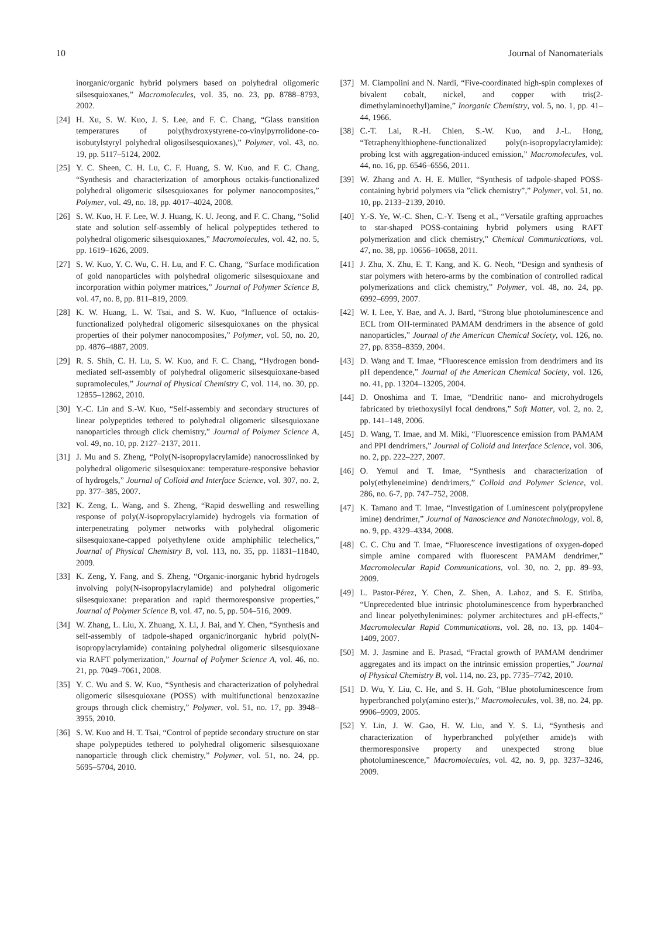10 Journal of Nanomaterials
inorganic/organic hybrid polymers based on polyhedral oligomeric silsesquioxanes,” Macromolecules, vol. 35, no. 23, pp. 8788–8793, 2002.
[24] H. Xu, S. W. Kuo, J. S. Lee, and F. C. Chang, “Glass transition temperatures of poly(hydroxystyrene-co-vinylpyrrolidone-co-isobutylstyryl polyhedral oligosilsesquioxanes),” Polymer, vol. 43, no. 19, pp. 5117–5124, 2002.
[25] Y. C. Sheen, C. H. Lu, C. F. Huang, S. W. Kuo, and F. C. Chang, “Synthesis and characterization of amorphous octakis-functionalized polyhedral oligomeric silsesquioxanes for polymer nanocomposites,” Polymer, vol. 49, no. 18, pp. 4017–4024, 2008.
[26] S. W. Kuo, H. F. Lee, W. J. Huang, K. U. Jeong, and F. C. Chang, “Solid state and solution self-assembly of helical polypeptides tethered to polyhedral oligomeric silsesquioxanes,” Macromolecules, vol. 42, no. 5, pp. 1619–1626, 2009.
[27] S. W. Kuo, Y. C. Wu, C. H. Lu, and F. C. Chang, “Surface modification of gold nanoparticles with polyhedral oligomeric silsesquioxane and incorporation within polymer matrices,” Journal of Polymer Science B, vol. 47, no. 8, pp. 811–819, 2009.
[28] K. W. Huang, L. W. Tsai, and S. W. Kuo, “Influence of octakis-functionalized polyhedral oligomeric silsesquioxanes on the physical properties of their polymer nanocomposites,” Polymer, vol. 50, no. 20, pp. 4876–4887, 2009.
[29] R. S. Shih, C. H. Lu, S. W. Kuo, and F. C. Chang, “Hydrogen bond-mediated self-assembly of polyhedral oligomeric silsesquioxane-based supramolecules,” Journal of Physical Chemistry C, vol. 114, no. 30, pp. 12855–12862, 2010.
[30] Y.-C. Lin and S.-W. Kuo, “Self-assembly and secondary structures of linear polypeptides tethered to polyhedral oligomeric silsesquioxane nanoparticles through click chemistry,” Journal of Polymer Science A, vol. 49, no. 10, pp. 2127–2137, 2011.
[31] J. Mu and S. Zheng, “Poly(N-isopropylacrylamide) nanocrosslinked by polyhedral oligomeric silsesquioxane: temperature-responsive behavior of hydrogels,” Journal of Colloid and Interface Science, vol. 307, no. 2, pp. 377–385, 2007.
[32] K. Zeng, L. Wang, and S. Zheng, “Rapid deswelling and reswelling response of poly(N-isopropylacrylamide) hydrogels via formation of interpenetrating polymer networks with polyhedral oligomeric silsesquioxane-capped polyethylene oxide amphiphilic telechelics,” Journal of Physical Chemistry B, vol. 113, no. 35, pp. 11831–11840, 2009.
[33] K. Zeng, Y. Fang, and S. Zheng, “Organic-inorganic hybrid hydrogels involving poly(N-isopropylacrylamide) and polyhedral oligomeric silsesquioxane: preparation and rapid thermoresponsive properties,” Journal of Polymer Science B, vol. 47, no. 5, pp. 504–516, 2009.
[34] W. Zhang, L. Liu, X. Zhuang, X. Li, J. Bai, and Y. Chen, “Synthesis and self-assembly of tadpole-shaped organic/inorganic hybrid poly(N-isopropylacrylamide) containing polyhedral oligomeric silsesquioxane via RAFT polymerization,” Journal of Polymer Science A, vol. 46, no. 21, pp. 7049–7061, 2008.
[35] Y. C. Wu and S. W. Kuo, “Synthesis and characterization of polyhedral oligomeric silsesquioxane (POSS) with multifunctional benzoxazine groups through click chemistry,” Polymer, vol. 51, no. 17, pp. 3948–3955, 2010.
[36] S. W. Kuo and H. T. Tsai, “Control of peptide secondary structure on star shape polypeptides tethered to polyhedral oligomeric silsesquioxane nanoparticle through click chemistry,” Polymer, vol. 51, no. 24, pp. 5695–5704, 2010.
[37] M. Ciampolini and N. Nardi, “Five-coordinated high-spin complexes of bivalent cobalt, nickel, and copper with tris(2-dimethylaminoethyl)amine,” Inorganic Chemistry, vol. 5, no. 1, pp. 41–44, 1966.
[38] C.-T. Lai, R.-H. Chien, S.-W. Kuo, and J.-L. Hong, “Tetraphenylthiophene-functionalized poly(n-isopropylacrylamide): probing lcst with aggregation-induced emission,” Macromolecules, vol. 44, no. 16, pp. 6546–6556, 2011.
[39] W. Zhang and A. H. E. Müller, “Synthesis of tadpole-shaped POSS-containing hybrid polymers via ”click chemistry”,” Polymer, vol. 51, no. 10, pp. 2133–2139, 2010.
[40] Y.-S. Ye, W.-C. Shen, C.-Y. Tseng et al., “Versatile grafting approaches to star-shaped POSS-containing hybrid polymers using RAFT polymerization and click chemistry,” Chemical Communications, vol. 47, no. 38, pp. 10656–10658, 2011.
[41] J. Zhu, X. Zhu, E. T. Kang, and K. G. Neoh, “Design and synthesis of star polymers with hetero-arms by the combination of controlled radical polymerizations and click chemistry,” Polymer, vol. 48, no. 24, pp. 6992–6999, 2007.
[42] W. I. Lee, Y. Bae, and A. J. Bard, “Strong blue photoluminescence and ECL from OH-terminated PAMAM dendrimers in the absence of gold nanoparticles,” Journal of the American Chemical Society, vol. 126, no. 27, pp. 8358–8359, 2004.
[43] D. Wang and T. Imae, “Fluorescence emission from dendrimers and its pH dependence,” Journal of the American Chemical Society, vol. 126, no. 41, pp. 13204–13205, 2004.
[44] D. Onoshima and T. Imae, “Dendritic nano- and microhydrogels fabricated by triethoxysilyl focal dendrons,” Soft Matter, vol. 2, no. 2, pp. 141–148, 2006.
[45] D. Wang, T. Imae, and M. Miki, “Fluorescence emission from PAMAM and PPI dendrimers,” Journal of Colloid and Interface Science, vol. 306, no. 2, pp. 222–227, 2007.
[46] O. Yemul and T. Imae, “Synthesis and characterization of poly(ethyleneimine) dendrimers,” Colloid and Polymer Science, vol. 286, no. 6-7, pp. 747–752, 2008.
[47] K. Tamano and T. Imae, “Investigation of Luminescent poly(propylene imine) dendrimer,” Journal of Nanoscience and Nanotechnology, vol. 8, no. 9, pp. 4329–4334, 2008.
[48] C. C. Chu and T. Imae, “Fluorescence investigations of oxygen-doped simple amine compared with fluorescent PAMAM dendrimer,” Macromolecular Rapid Communications, vol. 30, no. 2, pp. 89–93, 2009.
[49] L. Pastor-Pérez, Y. Chen, Z. Shen, A. Lahoz, and S. E. Stiriba, “Unprecedented blue intrinsic photoluminescence from hyperbranched and linear polyethylenimines: polymer architectures and pH-effects,” Macromolecular Rapid Communications, vol. 28, no. 13, pp. 1404–1409, 2007.
[50] M. J. Jasmine and E. Prasad, “Fractal growth of PAMAM dendrimer aggregates and its impact on the intrinsic emission properties,” Journal of Physical Chemistry B, vol. 114, no. 23, pp. 7735–7742, 2010.
[51] D. Wu, Y. Liu, C. He, and S. H. Goh, “Blue photoluminescence from hyperbranched poly(amino ester)s,” Macromolecules, vol. 38, no. 24, pp. 9906–9909, 2005.
[52] Y. Lin, J. W. Gao, H. W. Liu, and Y. S. Li, “Synthesis and characterization of hyperbranched poly(ether amide)s with thermoresponsive property and unexpected strong blue photoluminescence,” Macromolecules, vol. 42, no. 9, pp. 3237–3246, 2009.